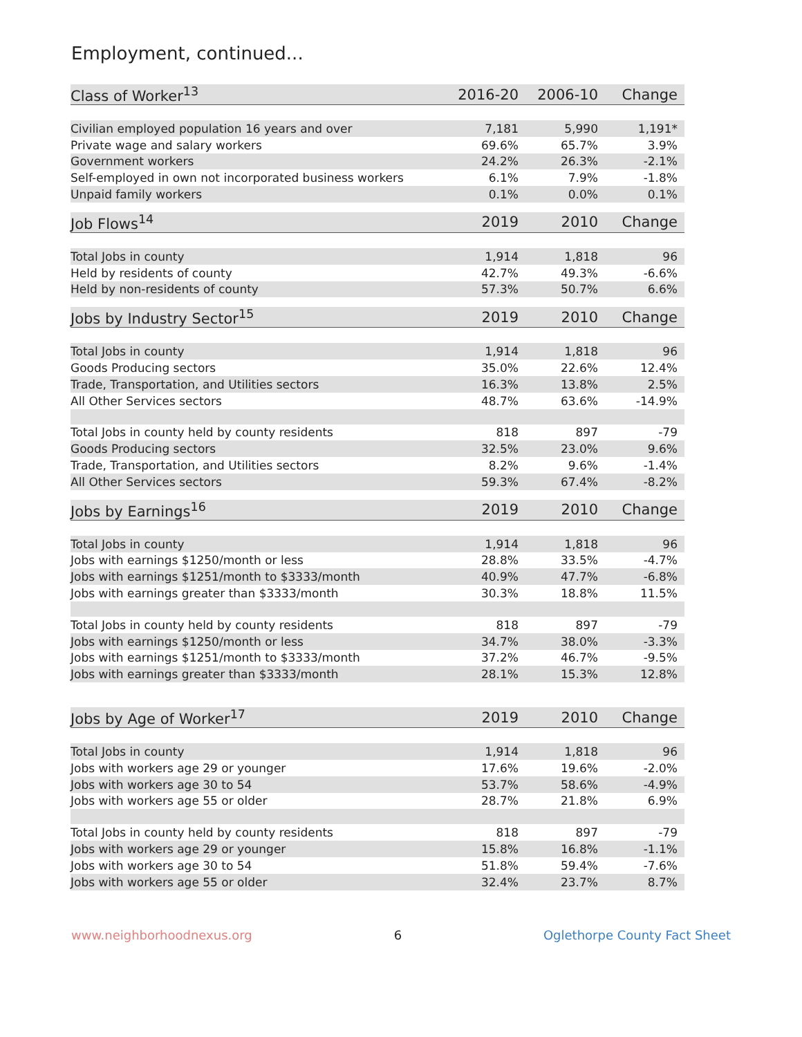Employment, continued...
| Class of Worker<sup>13</sup> | 2016-20 | 2006-10 | Change |
| --- | --- | --- | --- |
| Civilian employed population 16 years and over | 7,181 | 5,990 | 1,191* |
| Private wage and salary workers | 69.6% | 65.7% | 3.9% |
| Government workers | 24.2% | 26.3% | -2.1% |
| Self-employed in own not incorporated business workers | 6.1% | 7.9% | -1.8% |
| Unpaid family workers | 0.1% | 0.0% | 0.1% |
| Job Flows<sup>14</sup> | 2019 | 2010 | Change |
| --- | --- | --- | --- |
| Total Jobs in county | 1,914 | 1,818 | 96 |
| Held by residents of county | 42.7% | 49.3% | -6.6% |
| Held by non-residents of county | 57.3% | 50.7% | 6.6% |
| Jobs by Industry Sector<sup>15</sup> | 2019 | 2010 | Change |
| --- | --- | --- | --- |
| Total Jobs in county | 1,914 | 1,818 | 96 |
| Goods Producing sectors | 35.0% | 22.6% | 12.4% |
| Trade, Transportation, and Utilities sectors | 16.3% | 13.8% | 2.5% |
| All Other Services sectors | 48.7% | 63.6% | -14.9% |
| Total Jobs in county held by county residents | 818 | 897 | -79 |
| Goods Producing sectors | 32.5% | 23.0% | 9.6% |
| Trade, Transportation, and Utilities sectors | 8.2% | 9.6% | -1.4% |
| All Other Services sectors | 59.3% | 67.4% | -8.2% |
| Jobs by Earnings<sup>16</sup> | 2019 | 2010 | Change |
| --- | --- | --- | --- |
| Total Jobs in county | 1,914 | 1,818 | 96 |
| Jobs with earnings $1250/month or less | 28.8% | 33.5% | -4.7% |
| Jobs with earnings $1251/month to $3333/month | 40.9% | 47.7% | -6.8% |
| Jobs with earnings greater than $3333/month | 30.3% | 18.8% | 11.5% |
| Total Jobs in county held by county residents | 818 | 897 | -79 |
| Jobs with earnings $1250/month or less | 34.7% | 38.0% | -3.3% |
| Jobs with earnings $1251/month to $3333/month | 37.2% | 46.7% | -9.5% |
| Jobs with earnings greater than $3333/month | 28.1% | 15.3% | 12.8% |
| Jobs by Age of Worker<sup>17</sup> | 2019 | 2010 | Change |
| --- | --- | --- | --- |
| Total Jobs in county | 1,914 | 1,818 | 96 |
| Jobs with workers age 29 or younger | 17.6% | 19.6% | -2.0% |
| Jobs with workers age 30 to 54 | 53.7% | 58.6% | -4.9% |
| Jobs with workers age 55 or older | 28.7% | 21.8% | 6.9% |
| Total Jobs in county held by county residents | 818 | 897 | -79 |
| Jobs with workers age 29 or younger | 15.8% | 16.8% | -1.1% |
| Jobs with workers age 30 to 54 | 51.8% | 59.4% | -7.6% |
| Jobs with workers age 55 or older | 32.4% | 23.7% | 8.7% |
www.neighborhoodnexus.org 6 Oglethorpe County Fact Sheet